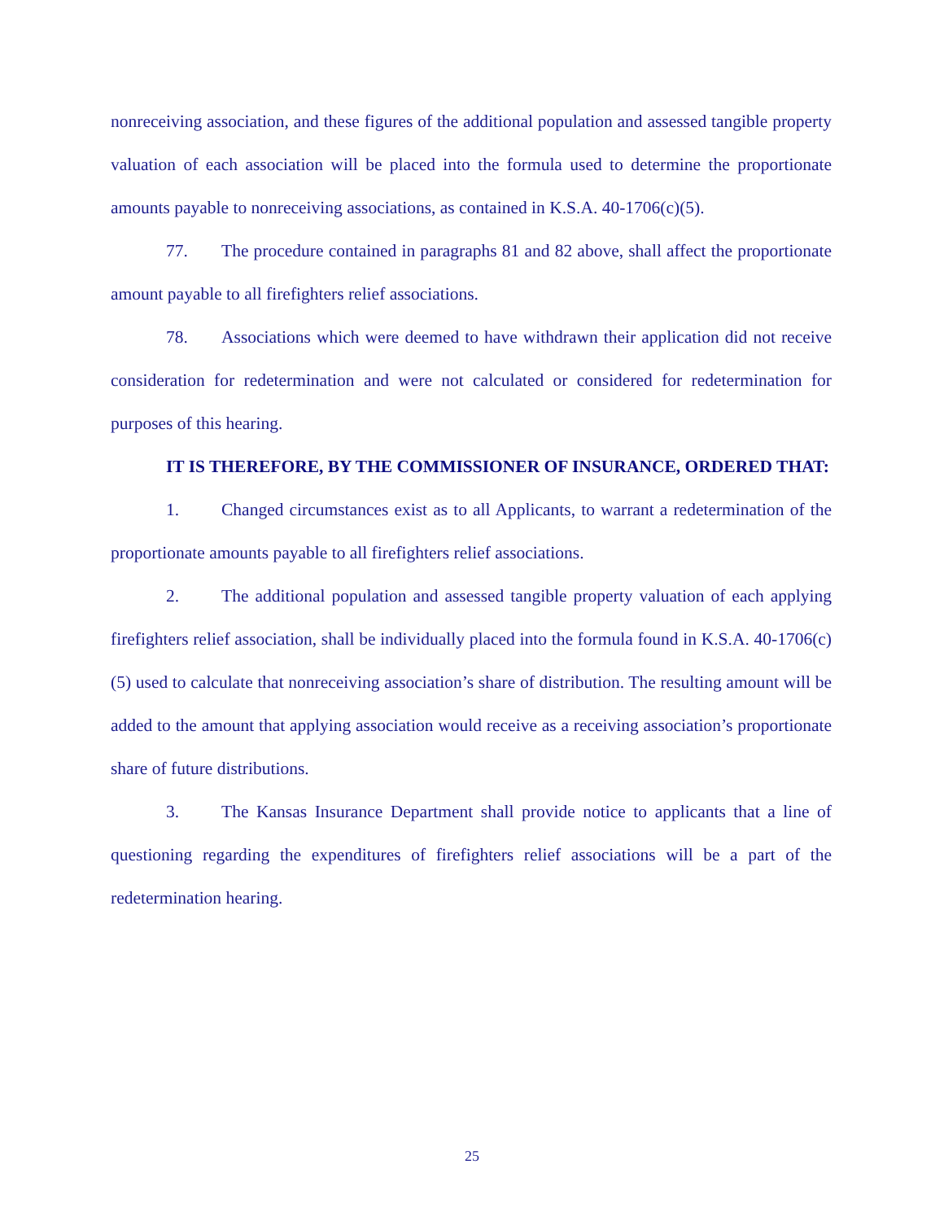nonreceiving association, and these figures of the additional population and assessed tangible property valuation of each association will be placed into the formula used to determine the proportionate amounts payable to nonreceiving associations, as contained in K.S.A. 40-1706(c)(5).
77. The procedure contained in paragraphs 81 and 82 above, shall affect the proportionate amount payable to all firefighters relief associations.
78. Associations which were deemed to have withdrawn their application did not receive consideration for redetermination and were not calculated or considered for redetermination for purposes of this hearing.
IT IS THEREFORE, BY THE COMMISSIONER OF INSURANCE, ORDERED THAT:
1. Changed circumstances exist as to all Applicants, to warrant a redetermination of the proportionate amounts payable to all firefighters relief associations.
2. The additional population and assessed tangible property valuation of each applying firefighters relief association, shall be individually placed into the formula found in K.S.A. 40-1706(c)(5) used to calculate that nonreceiving association’s share of distribution. The resulting amount will be added to the amount that applying association would receive as a receiving association’s proportionate share of future distributions.
3. The Kansas Insurance Department shall provide notice to applicants that a line of questioning regarding the expenditures of firefighters relief associations will be a part of the redetermination hearing.
25